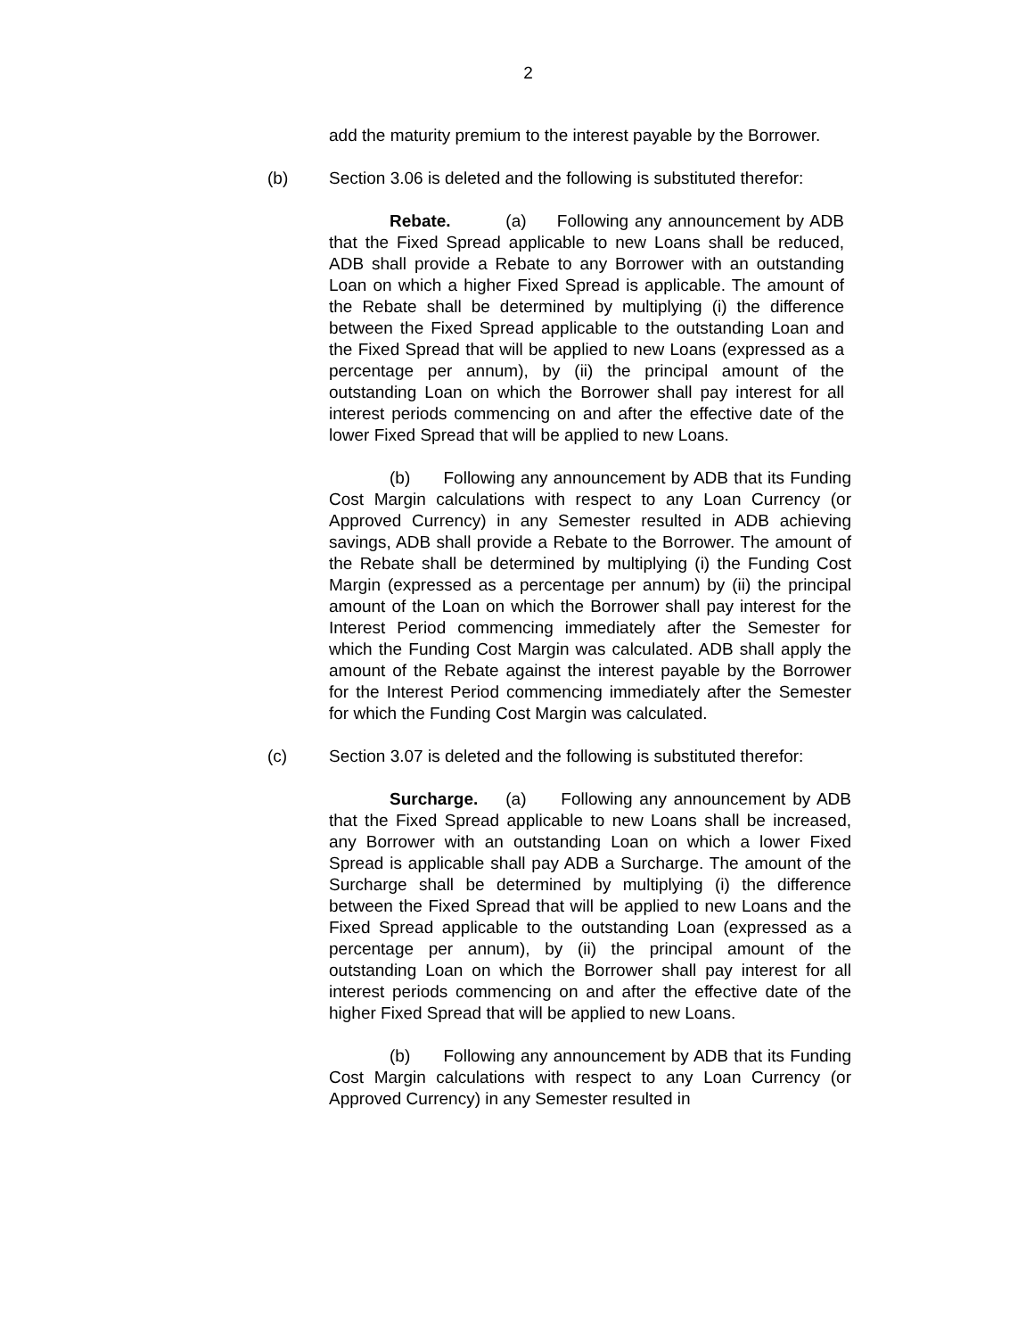2
add the maturity premium to the interest payable by the Borrower.
(b) Section 3.06 is deleted and the following is substituted therefor:
Rebate. (a) Following any announcement by ADB that the Fixed Spread applicable to new Loans shall be reduced, ADB shall provide a Rebate to any Borrower with an outstanding Loan on which a higher Fixed Spread is applicable. The amount of the Rebate shall be determined by multiplying (i) the difference between the Fixed Spread applicable to the outstanding Loan and the Fixed Spread that will be applied to new Loans (expressed as a percentage per annum), by (ii) the principal amount of the outstanding Loan on which the Borrower shall pay interest for all interest periods commencing on and after the effective date of the lower Fixed Spread that will be applied to new Loans.
(b) Following any announcement by ADB that its Funding Cost Margin calculations with respect to any Loan Currency (or Approved Currency) in any Semester resulted in ADB achieving savings, ADB shall provide a Rebate to the Borrower. The amount of the Rebate shall be determined by multiplying (i) the Funding Cost Margin (expressed as a percentage per annum) by (ii) the principal amount of the Loan on which the Borrower shall pay interest for the Interest Period commencing immediately after the Semester for which the Funding Cost Margin was calculated. ADB shall apply the amount of the Rebate against the interest payable by the Borrower for the Interest Period commencing immediately after the Semester for which the Funding Cost Margin was calculated.
(c) Section 3.07 is deleted and the following is substituted therefor:
Surcharge. (a) Following any announcement by ADB that the Fixed Spread applicable to new Loans shall be increased, any Borrower with an outstanding Loan on which a lower Fixed Spread is applicable shall pay ADB a Surcharge. The amount of the Surcharge shall be determined by multiplying (i) the difference between the Fixed Spread that will be applied to new Loans and the Fixed Spread applicable to the outstanding Loan (expressed as a percentage per annum), by (ii) the principal amount of the outstanding Loan on which the Borrower shall pay interest for all interest periods commencing on and after the effective date of the higher Fixed Spread that will be applied to new Loans.
(b) Following any announcement by ADB that its Funding Cost Margin calculations with respect to any Loan Currency (or Approved Currency) in any Semester resulted in